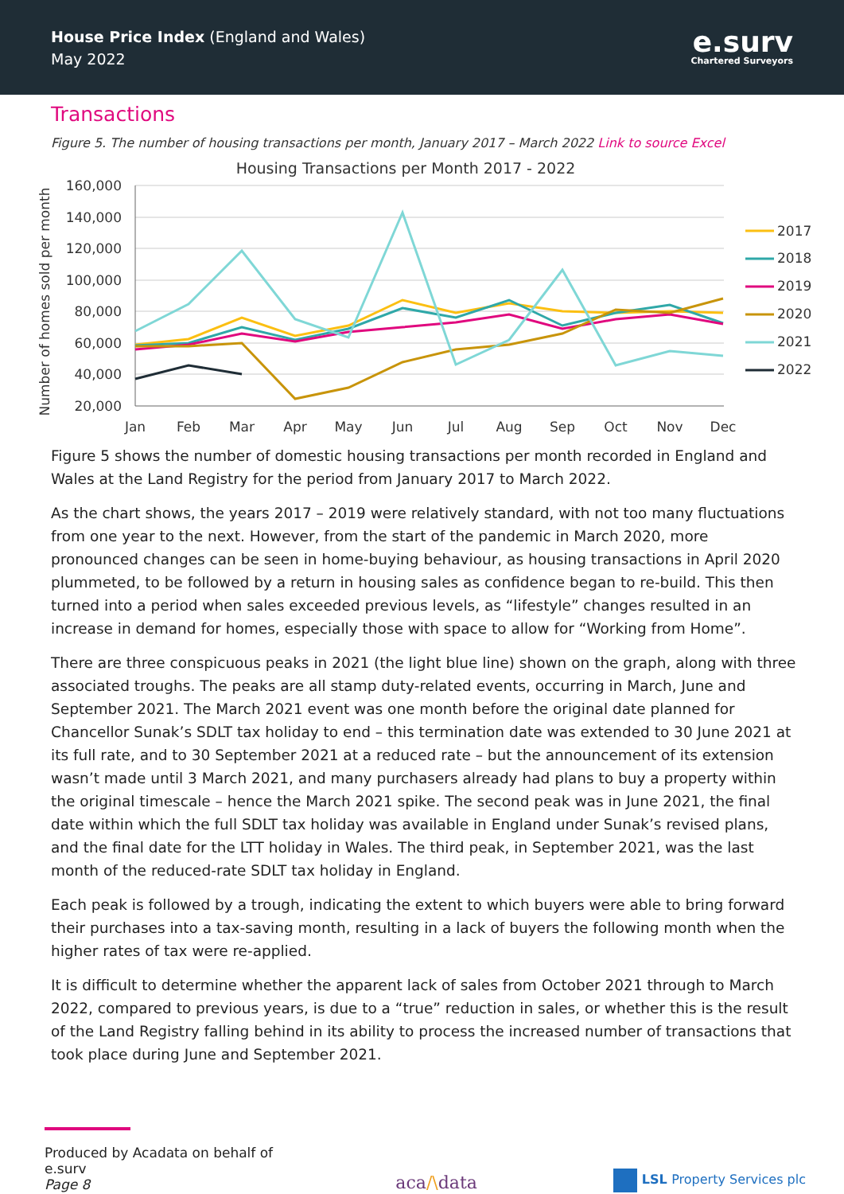House Price Index (England and Wales)
May 2022
e.surv
Chartered Surveyors
Transactions
Figure 5. The number of housing transactions per month, January 2017 – March 2022 Link to source Excel
Housing Transactions per Month 2017 - 2022
Number of homes sold per month
160,000
140,000
120,000
100,000
80,000
60,000
40,000
20,000
Jan
Feb
Mar
Apr
May
Jun
Jul
Aug
Sep
Oct
Nov
Dec
2017
2018
2019
2020
2021
2022
Figure 5 shows the number of domestic housing transactions per month recorded in England and Wales at the Land Registry for the period from January 2017 to March 2022.
As the chart shows, the years 2017 – 2019 were relatively standard, with not too many fluctuations from one year to the next. However, from the start of the pandemic in March 2020, more pronounced changes can be seen in home-buying behaviour, as housing transactions in April 2020 plummeted, to be followed by a return in housing sales as confidence began to re-build. This then turned into a period when sales exceeded previous levels, as “lifestyle” changes resulted in an increase in demand for homes, especially those with space to allow for “Working from Home”.
There are three conspicuous peaks in 2021 (the light blue line) shown on the graph, along with three associated troughs. The peaks are all stamp duty-related events, occurring in March, June and September 2021. The March 2021 event was one month before the original date planned for Chancellor Sunak’s SDLT tax holiday to end – this termination date was extended to 30 June 2021 at its full rate, and to 30 September 2021 at a reduced rate – but the announcement of its extension wasn’t made until 3 March 2021, and many purchasers already had plans to buy a property within the original timescale – hence the March 2021 spike. The second peak was in June 2021, the final date within which the full SDLT tax holiday was available in England under Sunak’s revised plans, and the final date for the LTT holiday in Wales. The third peak, in September 2021, was the last month of the reduced-rate SDLT tax holiday in England.
Each peak is followed by a trough, indicating the extent to which buyers were able to bring forward their purchases into a tax-saving month, resulting in a lack of buyers the following month when the higher rates of tax were re-applied.
It is difficult to determine whether the apparent lack of sales from October 2021 through to March 2022, compared to previous years, is due to a “true” reduction in sales, or whether this is the result of the Land Registry falling behind in its ability to process the increased number of transactions that took place during June and September 2021.
Produced by Acadata on behalf of e.surv
Page 8
aca/\data
LSL Property Services plc